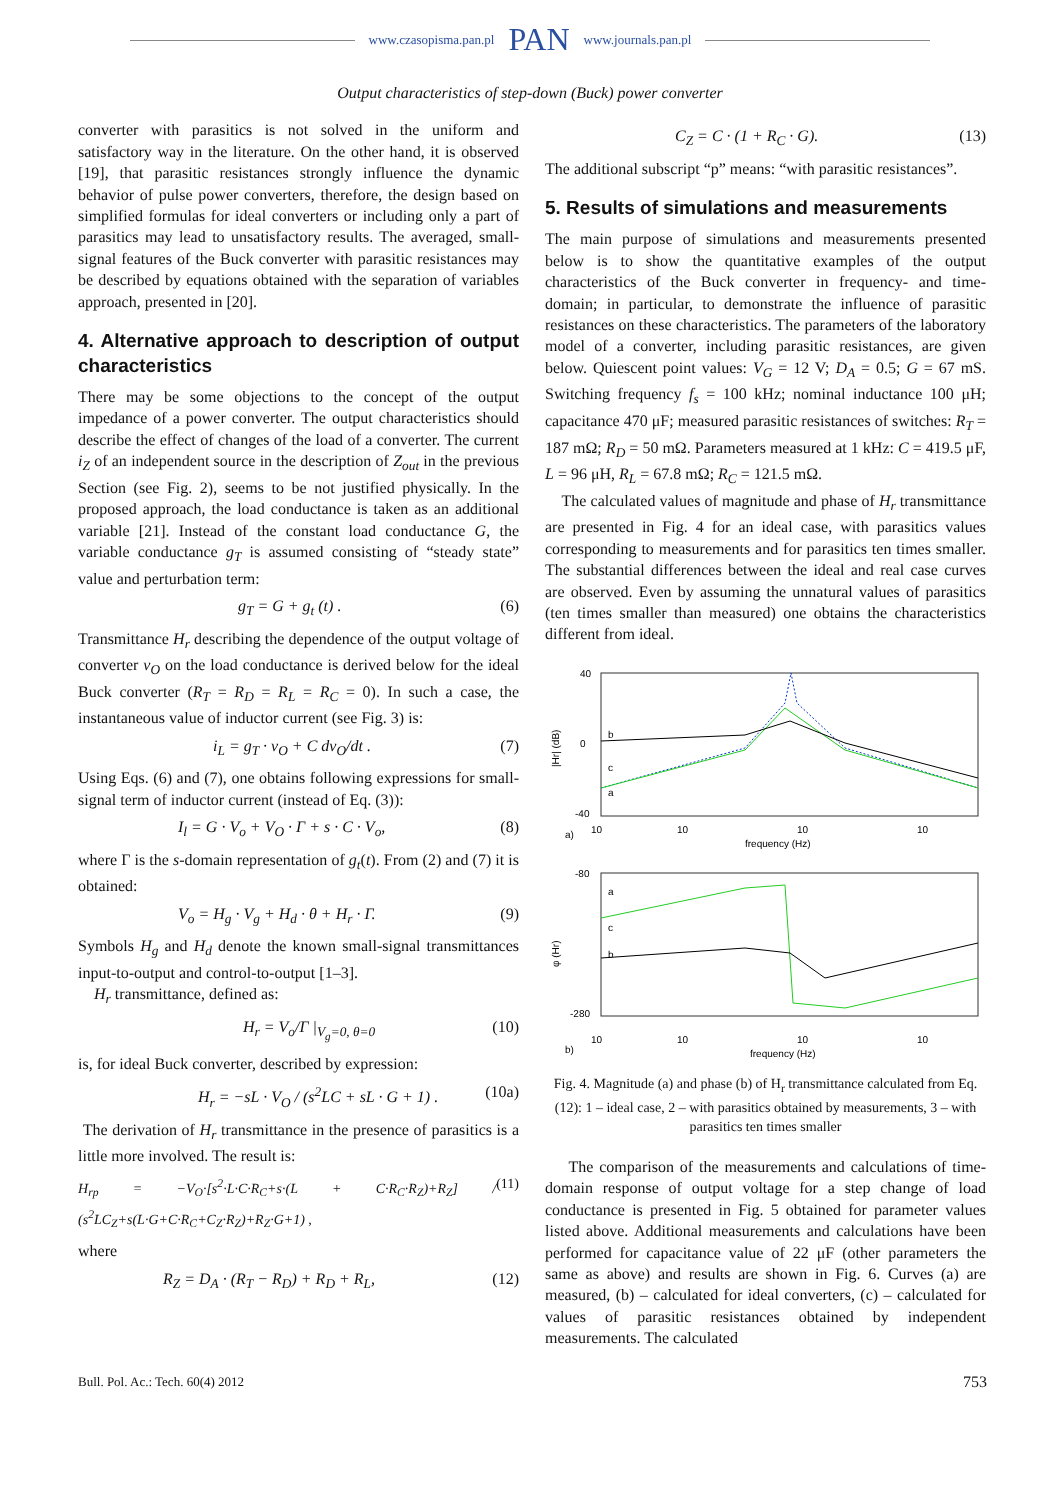www.czasopisma.pan.pl PAN www.journals.pan.pl
Output characteristics of step-down (Buck) power converter
converter with parasitics is not solved in the uniform and satisfactory way in the literature. On the other hand, it is observed [19], that parasitic resistances strongly influence the dynamic behavior of pulse power converters, therefore, the design based on simplified formulas for ideal converters or including only a part of parasitics may lead to unsatisfactory results. The averaged, small-signal features of the Buck converter with parasitic resistances may be described by equations obtained with the separation of variables approach, presented in [20].
4. Alternative approach to description of output characteristics
There may be some objections to the concept of the output impedance of a power converter. The output characteristics should describe the effect of changes of the load of a converter. The current i<sub>Z</sub> of an independent source in the description of Z<sub>out</sub> in the previous Section (see Fig. 2), seems to be not justified physically. In the proposed approach, the load conductance is taken as an additional variable [21]. Instead of the constant load conductance G, the variable conductance g<sub>T</sub> is assumed consisting of “steady state” value and perturbation term:
g<sub>T</sub> = G + g<sub>t</sub> (t) . (6)
Transmittance H<sub>r</sub> describing the dependence of the output voltage of converter v<sub>O</sub> on the load conductance is derived below for the ideal Buck converter (R<sub>T</sub> = R<sub>D</sub> = R<sub>L</sub> = R<sub>C</sub> = 0). In such a case, the instantaneous value of inductor current (see Fig. 3) is:
i<sub>L</sub> = g<sub>T</sub> · v<sub>O</sub> + C dv<sub>O</sub>/dt . (7)
Using Eqs. (6) and (7), one obtains following expressions for small-signal term of inductor current (instead of Eq. (3)):
I<sub>l</sub> = G · V<sub>o</sub> + V<sub>O</sub> · Γ + s · C · V<sub>o</sub>, (8)
where Γ is the s-domain representation of g<sub>t</sub>(t). From (2) and (7) it is obtained:
V<sub>o</sub> = H<sub>g</sub> · V<sub>g</sub> + H<sub>d</sub> · θ + H<sub>r</sub> · Γ. (9)
Symbols H<sub>g</sub> and H<sub>d</sub> denote the known small-signal transmittances input-to-output and control-to-output [1–3].
H<sub>r</sub> transmittance, defined as:
H<sub>r</sub> = V<sub>o</sub>/Γ |<sub>V<sub>g</sub>=0, θ=0</sub> (10)
is, for ideal Buck converter, described by expression:
H<sub>r</sub> = −sL · V<sub>O</sub> / (s<sup>2</sup>LC + sL · G + 1) . (10a)
The derivation of H<sub>r</sub> transmittance in the presence of parasitics is a little more involved. The result is:
H<sub>rp</sub> = −V<sub>O</sub>·[s<sup>2</sup>·L·C·R<sub>C</sub>+s·(L + C·R<sub>C</sub>·R<sub>Z</sub>)+R<sub>Z</sub>] / (s<sup>2</sup>LC<sub>Z</sub>+s(L·G+C·R<sub>C</sub>+C<sub>Z</sub>·R<sub>Z</sub>)+R<sub>Z</sub>·G+1) , (11)
where
R<sub>Z</sub> = D<sub>A</sub> · (R<sub>T</sub> − R<sub>D</sub>) + R<sub>D</sub> + R<sub>L</sub>, (12)
C<sub>Z</sub> = C · (1 + R<sub>C</sub> · G). (13)
The additional subscript “p” means: “with parasitic resistances”.
5. Results of simulations and measurements
The main purpose of simulations and measurements presented below is to show the quantitative examples of the output characteristics of the Buck converter in frequency- and time-domain; in particular, to demonstrate the influence of parasitic resistances on these characteristics. The parameters of the laboratory model of a converter, including parasitic resistances, are given below. Quiescent point values: V<sub>G</sub> = 12 V; D<sub>A</sub> = 0.5; G = 67 mS. Switching frequency f<sub>s</sub> = 100 kHz; nominal inductance 100 μH; capacitance 470 μF; measured parasitic resistances of switches: R<sub>T</sub> = 187 mΩ; R<sub>D</sub> = 50 mΩ. Parameters measured at 1 kHz: C = 419.5 μF, L = 96 μH, R<sub>L</sub> = 67.8 mΩ; R<sub>C</sub> = 121.5 mΩ.
The calculated values of magnitude and phase of H<sub>r</sub> transmittance are presented in Fig. 4 for an ideal case, with parasitics values corresponding to measurements and for parasitics ten times smaller. The substantial differences between the ideal and real case curves are observed. Even by assuming the unnatural values of parasitics (ten times smaller than measured) one obtains the characteristics different from ideal.
|Hr| (dB)
40
0
-40
b
c
a
a)
10
10
10
10
frequency (Hz)
φ (Hr)
-80
-280
a
c
b
b)
10
10
10
10
frequency (Hz)
Fig. 4. Magnitude (a) and phase (b) of H<sub>r</sub> transmittance calculated from Eq. (12): 1 – ideal case, 2 – with parasitics obtained by measurements, 3 – with parasitics ten times smaller
The comparison of the measurements and calculations of time-domain response of output voltage for a step change of load conductance is presented in Fig. 5 obtained for parameter values listed above. Additional measurements and calculations have been performed for capacitance value of 22 μF (other parameters the same as above) and results are shown in Fig. 6. Curves (a) are measured, (b) – calculated for ideal converters, (c) – calculated for values of parasitic resistances obtained by independent measurements. The calculated
Bull. Pol. Ac.: Tech. 60(4) 2012 753